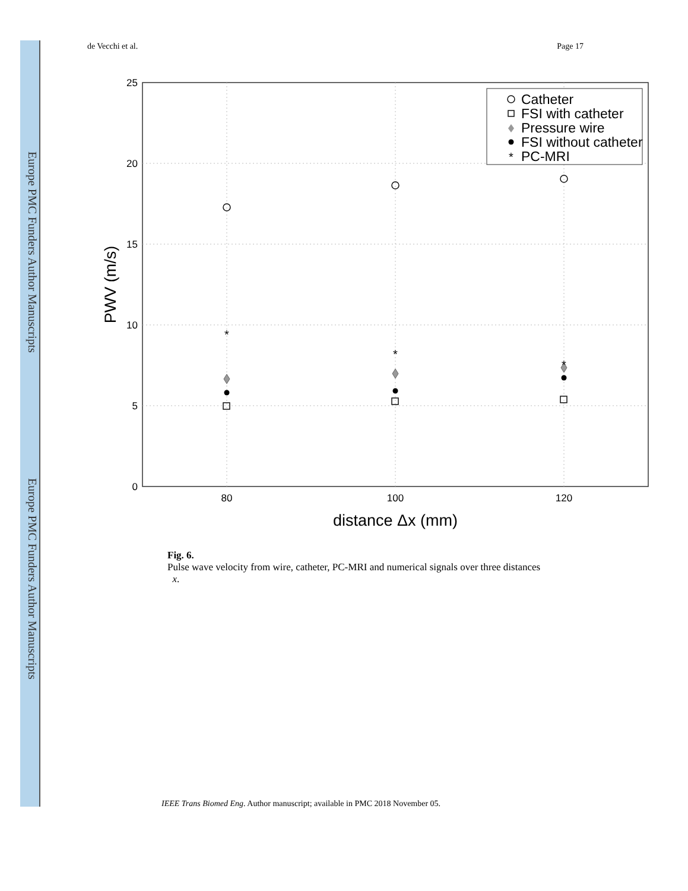Europe PMC Funders Author Manuscripts
Europe PMC Funders Author Manuscripts
de Vecchi et al. Page 17
25
20
15
10
5
0
80
100
120
distance Δx (mm)
PWV (m/s)
*
*
*
Catheter
FSI with catheter
Pressure wire
FSI without catheter
PC-MRI
*
Fig. 6.
Pulse wave velocity from wire, catheter, PC-MRI and numerical signals over three distances
x.
IEEE Trans Biomed Eng. Author manuscript; available in PMC 2018 November 05.